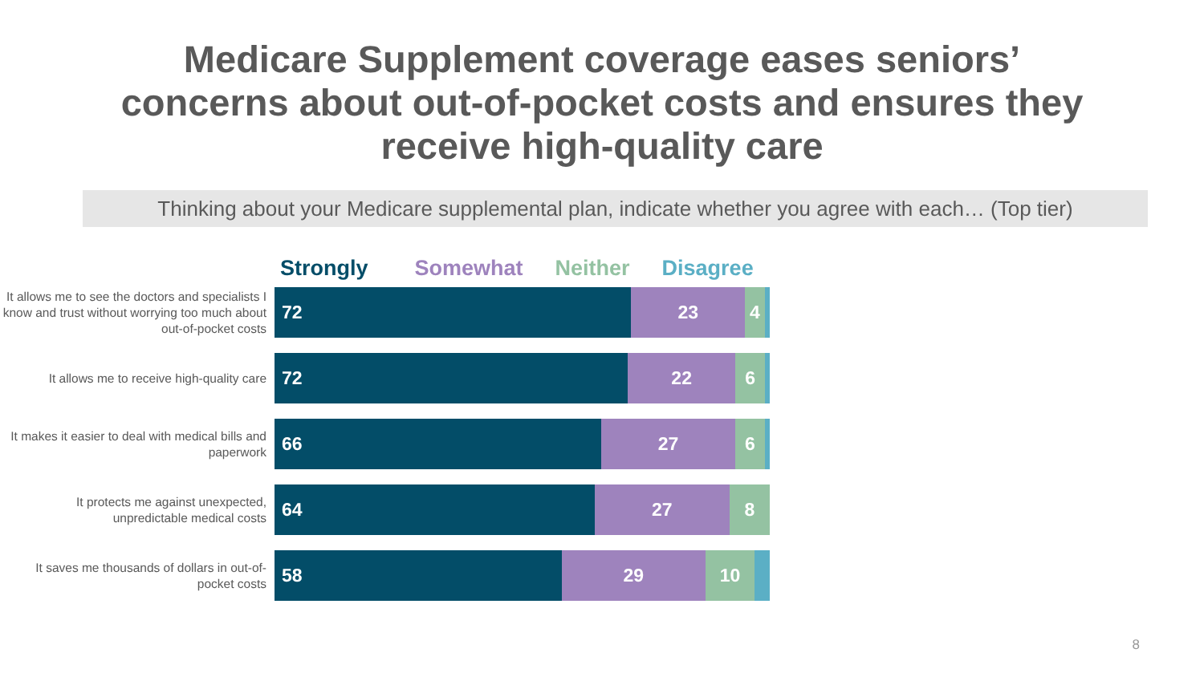Medicare Supplement coverage eases seniors’
concerns about out-of-pocket costs and ensures they
receive high-quality care
Thinking about your Medicare supplemental plan, indicate whether you agree with each… (Top tier)
Strongly Somewhat Neither Disagree
It allows me to see the doctors and specialists I know and trust without worrying too much about out-of-pocket costs
72 23 4
It allows me to receive high-quality care
72 22 6
It makes it easier to deal with medical bills and paperwork
66 27 6
It protects me against unexpected, unpredictable medical costs
64 27 8
It saves me thousands of dollars in out-of-pocket costs
58 29 10
8